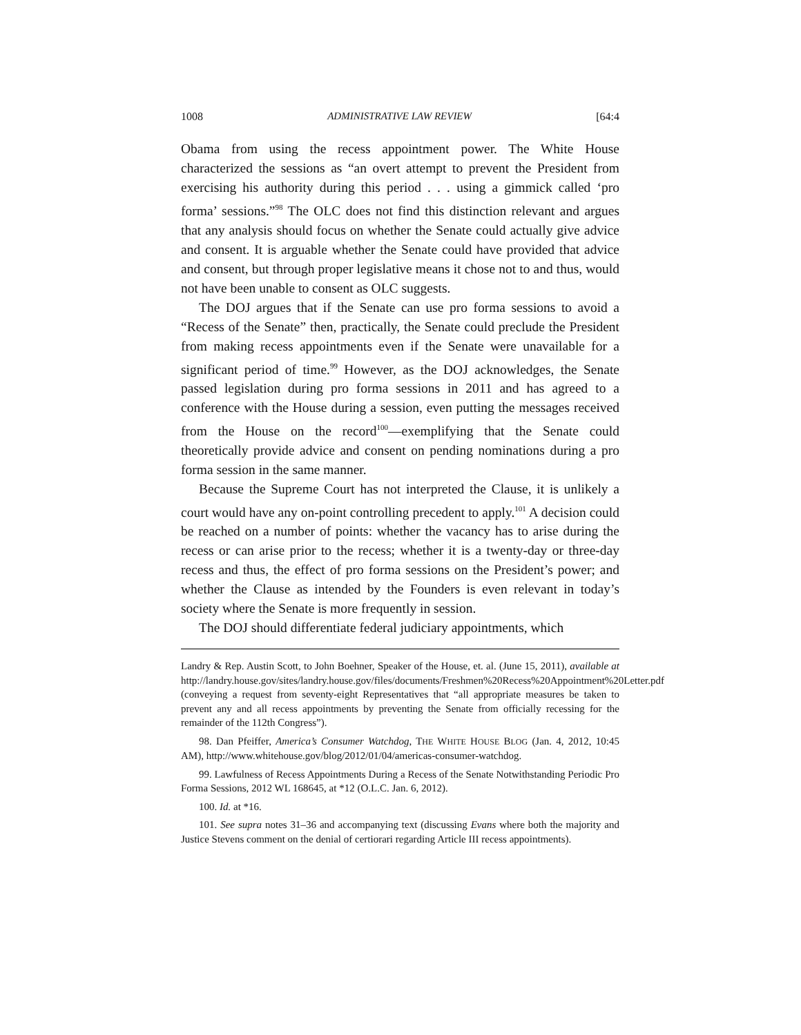1008 ADMINISTRATIVE LAW REVIEW [64:4
Obama from using the recess appointment power. The White House characterized the sessions as “an overt attempt to prevent the President from exercising his authority during this period . . . using a gimmick called ‘pro forma’ sessions.”<sup>98</sup> The OLC does not find this distinction relevant and argues that any analysis should focus on whether the Senate could actually give advice and consent. It is arguable whether the Senate could have provided that advice and consent, but through proper legislative means it chose not to and thus, would not have been unable to consent as OLC suggests.
The DOJ argues that if the Senate can use pro forma sessions to avoid a “Recess of the Senate” then, practically, the Senate could preclude the President from making recess appointments even if the Senate were unavailable for a significant period of time.<sup>99</sup> However, as the DOJ acknowledges, the Senate passed legislation during pro forma sessions in 2011 and has agreed to a conference with the House during a session, even putting the messages received from the House on the record<sup>100</sup>—exemplifying that the Senate could theoretically provide advice and consent on pending nominations during a pro forma session in the same manner.
Because the Supreme Court has not interpreted the Clause, it is unlikely a court would have any on-point controlling precedent to apply.<sup>101</sup> A decision could be reached on a number of points: whether the vacancy has to arise during the recess or can arise prior to the recess; whether it is a twenty-day or three-day recess and thus, the effect of pro forma sessions on the President’s power; and whether the Clause as intended by the Founders is even relevant in today’s society where the Senate is more frequently in session.
The DOJ should differentiate federal judiciary appointments, which
Landry & Rep. Austin Scott, to John Boehner, Speaker of the House, et. al. (June 15, 2011), available at http://landry.house.gov/sites/landry.house.gov/files/documents/Freshmen%20Recess%20Appointment%20Letter.pdf (conveying a request from seventy-eight Representatives that “all appropriate measures be taken to prevent any and all recess appointments by preventing the Senate from officially recessing for the remainder of the 112th Congress”).
98. Dan Pfeiffer, America’s Consumer Watchdog, THE WHITE HOUSE BLOG (Jan. 4, 2012, 10:45 AM), http://www.whitehouse.gov/blog/2012/01/04/americas-consumer-watchdog.
99. Lawfulness of Recess Appointments During a Recess of the Senate Notwithstanding Periodic Pro Forma Sessions, 2012 WL 168645, at *12 (O.L.C. Jan. 6, 2012).
100. Id. at *16.
101. See supra notes 31–36 and accompanying text (discussing Evans where both the majority and Justice Stevens comment on the denial of certiorari regarding Article III recess appointments).